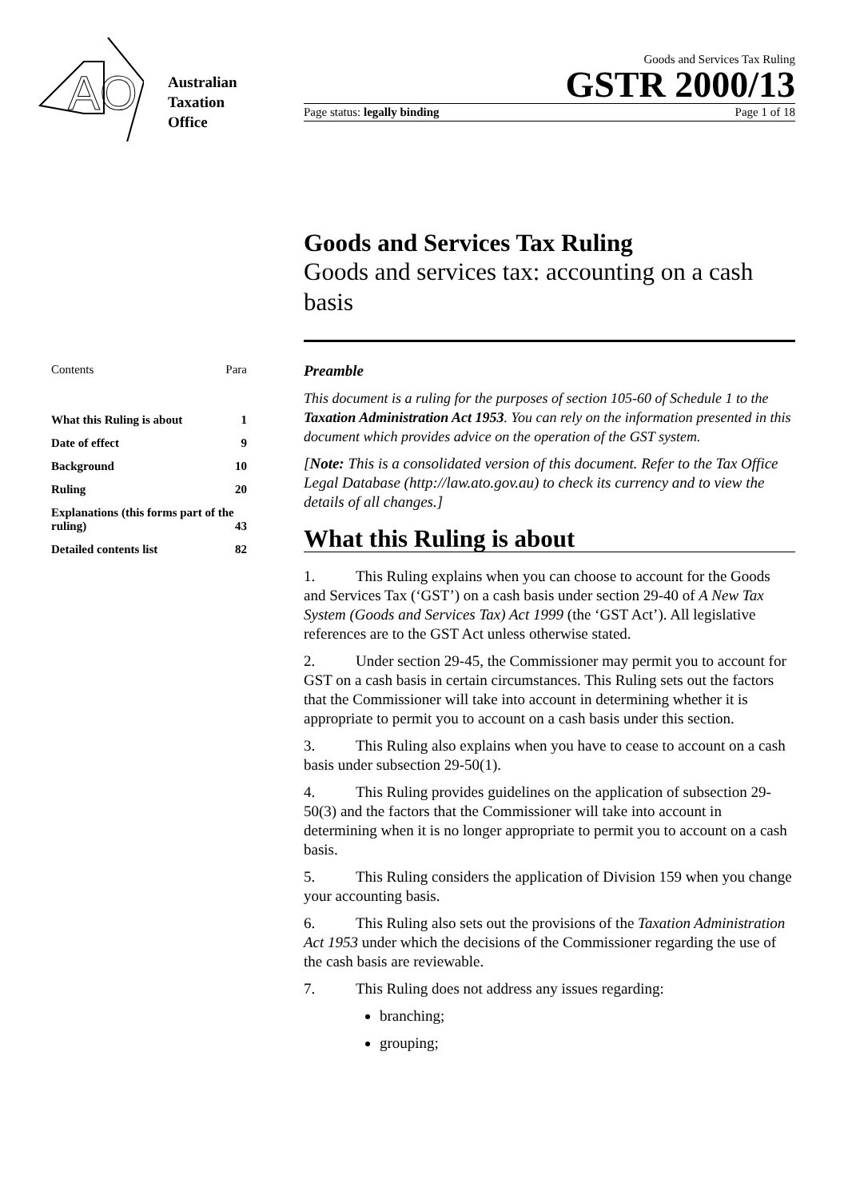AO
Australian
Taxation
Office
Goods and Services Tax Ruling
GSTR 2000/13
Page status: legally binding Page 1 of 18
Goods and Services Tax Ruling
Goods and services tax: accounting on a cash basis
Contents Para
| What this Ruling is about | 1 |
| Date of effect | 9 |
| Background | 10 |
| Ruling | 20 |
| Explanations (this forms part of the ruling) | 43 |
| Detailed contents list | 82 |
Preamble
This document is a ruling for the purposes of section 105-60 of Schedule 1 to the Taxation Administration Act 1953. You can rely on the information presented in this document which provides advice on the operation of the GST system.
[Note: This is a consolidated version of this document. Refer to the Tax Office Legal Database (http://law.ato.gov.au) to check its currency and to view the details of all changes.]
What this Ruling is about
1. This Ruling explains when you can choose to account for the Goods and Services Tax (‘GST’) on a cash basis under section 29-40 of A New Tax System (Goods and Services Tax) Act 1999 (the ‘GST Act’). All legislative references are to the GST Act unless otherwise stated.
2. Under section 29-45, the Commissioner may permit you to account for GST on a cash basis in certain circumstances. This Ruling sets out the factors that the Commissioner will take into account in determining whether it is appropriate to permit you to account on a cash basis under this section.
3. This Ruling also explains when you have to cease to account on a cash basis under subsection 29-50(1).
4. This Ruling provides guidelines on the application of subsection 29-50(3) and the factors that the Commissioner will take into account in determining when it is no longer appropriate to permit you to account on a cash basis.
5. This Ruling considers the application of Division 159 when you change your accounting basis.
6. This Ruling also sets out the provisions of the Taxation Administration Act 1953 under which the decisions of the Commissioner regarding the use of the cash basis are reviewable.
7. This Ruling does not address any issues regarding:
branching;
grouping;